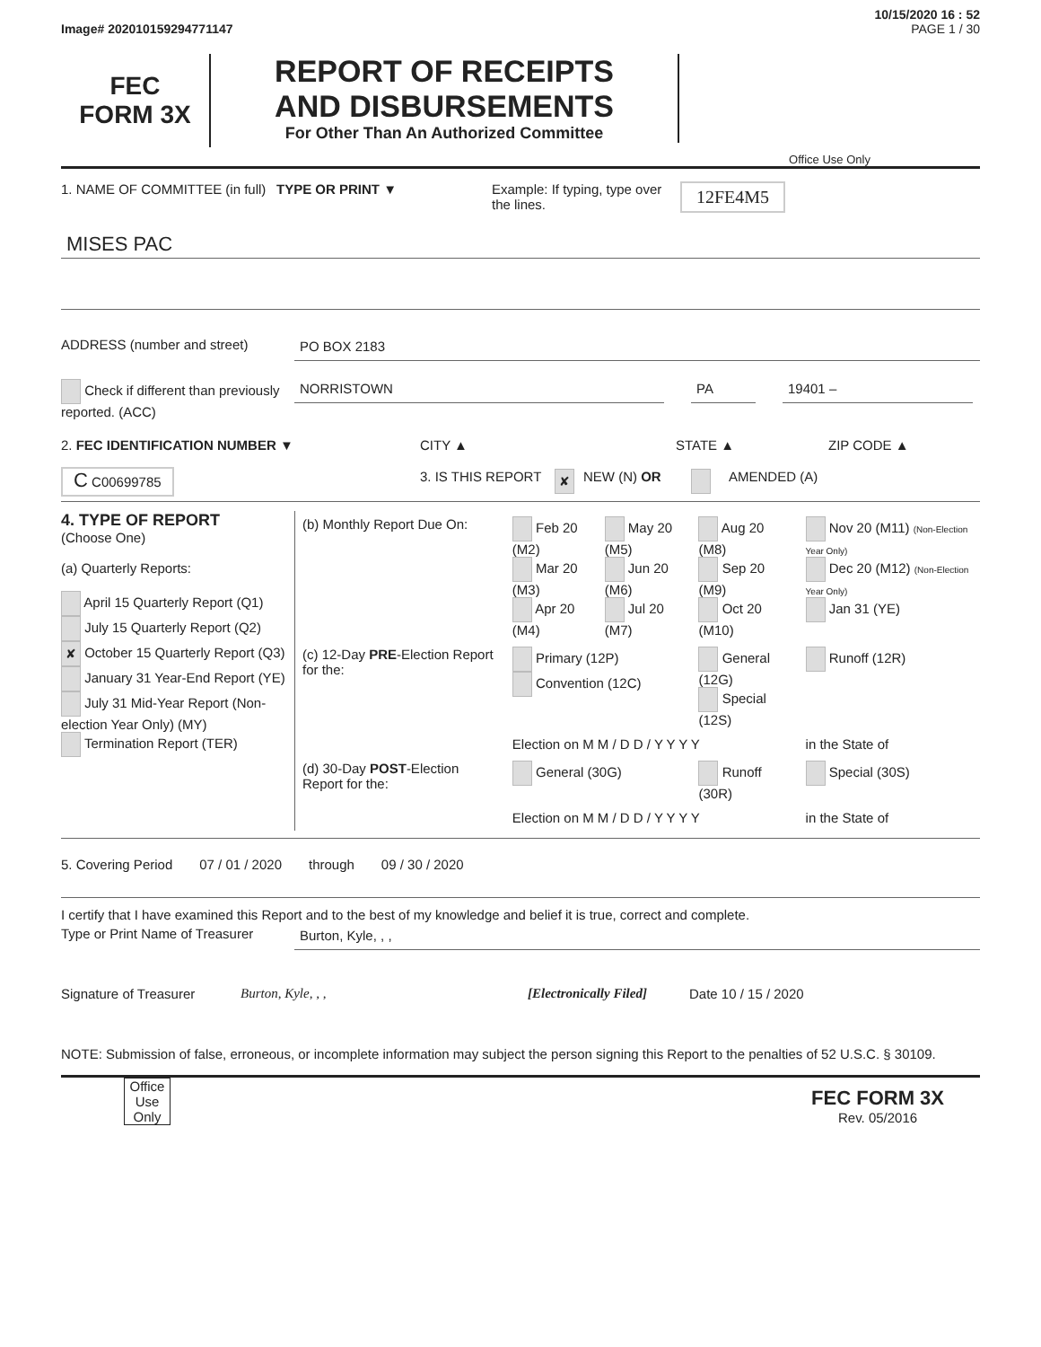10/15/2020 16 : 52
Image# 202010159294771147 PAGE 1 / 30
FEC
FORM 3X
REPORT OF RECEIPTS
AND DISBURSEMENTS
For Other Than An Authorized Committee
Office Use Only
1. NAME OF COMMITTEE (in full)
TYPE OR PRINT ▼ Example: If typing, type over the lines.
12FE4M5
MISES PAC
ADDRESS (number and street) PO BOX 2183
Check if different than previously reported. (ACC)
NORRISTOWN PA 19401 –
2. FEC IDENTIFICATION NUMBER ▼ CITY ▲ STATE ▲ ZIP CODE ▲
C C00699785
3. IS THIS REPORT
✘
NEW (N) OR AMENDED (A)
4. TYPE OF REPORT
(Choose One)
(a) Quarterly Reports:
April 15 Quarterly Report (Q1)
July 15 Quarterly Report (Q2)
✘ October 15 Quarterly Report (Q3)
January 31 Year-End Report (YE)
July 31 Mid-Year Report (Non-election Year Only) (MY)
Termination Report (TER)
| (b) Monthly Report Due On: | Feb 20 (M2) Mar 20 (M3) Apr 20 (M4) | May 20 (M5) Jun 20 (M6) Jul 20 (M7) | Aug 20 (M8) Sep 20 (M9) Oct 20 (M10) | Nov 20 (M11) (Non-Election Year Only) Dec 20 (M12) (Non-Election Year Only) Jan 31 (YE) |
| (c) 12-Day PRE -Election Report for the: | Primary (12P) Convention (12C) | | General (12G) Special (12S) | Runoff (12R) |
| | Election on M M / D D / Y Y Y Y | | | in the State of |
| (d) 30-Day POST -Election Report for the: | General (30G) | | Runoff (30R) | Special (30S) |
| | Election on M M / D D / Y Y Y Y | | | in the State of |
5. Covering Period 07 / 01 / 2020 through 09 / 30 / 2020
I certify that I have examined this Report and to the best of my knowledge and belief it is true, correct and complete.
Type or Print Name of Treasurer
Burton, Kyle, , ,
Signature of Treasurer
Burton, Kyle, , , [Electronically Filed]
Date 10 / 15 / 2020
NOTE: Submission of false, erroneous, or incomplete information may subject the person signing this Report to the penalties of 52 U.S.C. § 30109.
Office Use Only
FEC FORM 3X
Rev. 05/2016